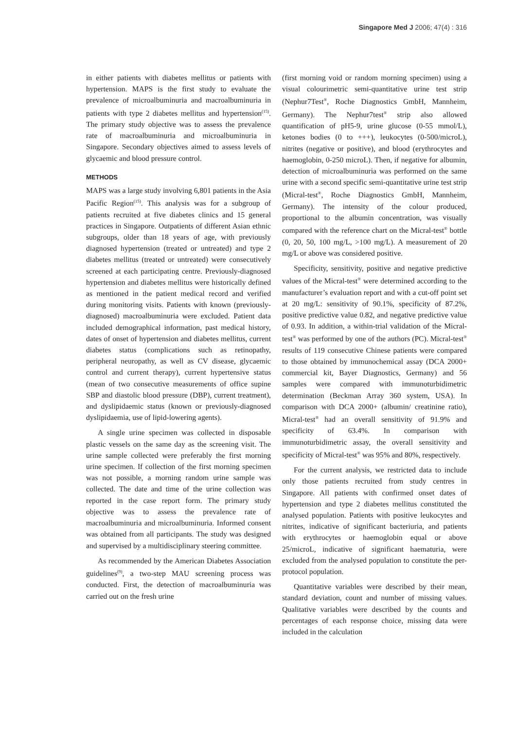Singapore Med J 2006; 47(4) : 316
in either patients with diabetes mellitus or patients with hypertension. MAPS is the first study to evaluate the prevalence of microalbuminuria and macroalbuminuria in patients with type 2 diabetes mellitus and hypertension<sup>(15)</sup>. The primary study objective was to assess the prevalence rate of macroalbuminuria and microalbuminuria in Singapore. Secondary objectives aimed to assess levels of glycaemic and blood pressure control.
METHODS
MAPS was a large study involving 6,801 patients in the Asia Pacific Region<sup>(15)</sup>. This analysis was for a subgroup of patients recruited at five diabetes clinics and 15 general practices in Singapore. Outpatients of different Asian ethnic subgroups, older than 18 years of age, with previously diagnosed hypertension (treated or untreated) and type 2 diabetes mellitus (treated or untreated) were consecutively screened at each participating centre. Previously-diagnosed hypertension and diabetes mellitus were historically defined as mentioned in the patient medical record and verified during monitoring visits. Patients with known (previously-diagnosed) macroalbuminuria were excluded. Patient data included demographical information, past medical history, dates of onset of hypertension and diabetes mellitus, current diabetes status (complications such as retinopathy, peripheral neuropathy, as well as CV disease, glycaemic control and current therapy), current hypertensive status (mean of two consecutive measurements of office supine SBP and diastolic blood pressure (DBP), current treatment), and dyslipidaemic status (known or previously-diagnosed dyslipidaemia, use of lipid-lowering agents).
A single urine specimen was collected in disposable plastic vessels on the same day as the screening visit. The urine sample collected were preferably the first morning urine specimen. If collection of the first morning specimen was not possible, a morning random urine sample was collected. The date and time of the urine collection was reported in the case report form. The primary study objective was to assess the prevalence rate of macroalbuminuria and microalbuminuria. Informed consent was obtained from all participants. The study was designed and supervised by a multidisciplinary steering committee.
As recommended by the American Diabetes Association guidelines<sup>(9)</sup>, a two-step MAU screening process was conducted. First, the detection of macroalbuminuria was carried out on the fresh urine
(first morning void or random morning specimen) using a visual colourimetric semi-quantitative urine test strip (Nephur7Test<sup>®</sup>, Roche Diagnostics GmbH, Mannheim, Germany). The Nephur7test<sup>®</sup> strip also allowed quantification of pH5-9, urine glucose (0-55 mmol/L), ketones bodies (0 to +++), leukocytes (0-500/microL), nitrites (negative or positive), and blood (erythrocytes and haemoglobin, 0-250 microL). Then, if negative for albumin, detection of microalbuminuria was performed on the same urine with a second specific semi-quantitative urine test strip (Micral-test<sup>®</sup>, Roche Diagnostics GmbH, Mannheim, Germany). The intensity of the colour produced, proportional to the albumin concentration, was visually compared with the reference chart on the Micral-test<sup>®</sup> bottle (0, 20, 50, 100 mg/L, >100 mg/L). A measurement of 20 mg/L or above was considered positive.
Specificity, sensitivity, positive and negative predictive values of the Micral-test<sup>®</sup> were determined according to the manufacturer’s evaluation report and with a cut-off point set at 20 mg/L: sensitivity of 90.1%, specificity of 87.2%, positive predictive value 0.82, and negative predictive value of 0.93. In addition, a within-trial validation of the Micral-test<sup>®</sup> was performed by one of the authors (PC). Micral-test<sup>®</sup> results of 119 consecutive Chinese patients were compared to those obtained by immunochemical assay (DCA 2000+ commercial kit, Bayer Diagnostics, Germany) and 56 samples were compared with immunoturbidimetric determination (Beckman Array 360 system, USA). In comparison with DCA 2000+ (albumin/ creatinine ratio), Micral-test<sup>®</sup> had an overall sensitivity of 91.9% and specificity of 63.4%. In comparison with immunoturbidimetric assay, the overall sensitivity and specificity of Micral-test<sup>®</sup> was 95% and 80%, respectively.
For the current analysis, we restricted data to include only those patients recruited from study centres in Singapore. All patients with confirmed onset dates of hypertension and type 2 diabetes mellitus constituted the analysed population. Patients with positive leukocytes and nitrites, indicative of significant bacteriuria, and patients with erythrocytes or haemoglobin equal or above 25/microL, indicative of significant haematuria, were excluded from the analysed population to constitute the per-protocol population.
Quantitative variables were described by their mean, standard deviation, count and number of missing values. Qualitative variables were described by the counts and percentages of each response choice, missing data were included in the calculation